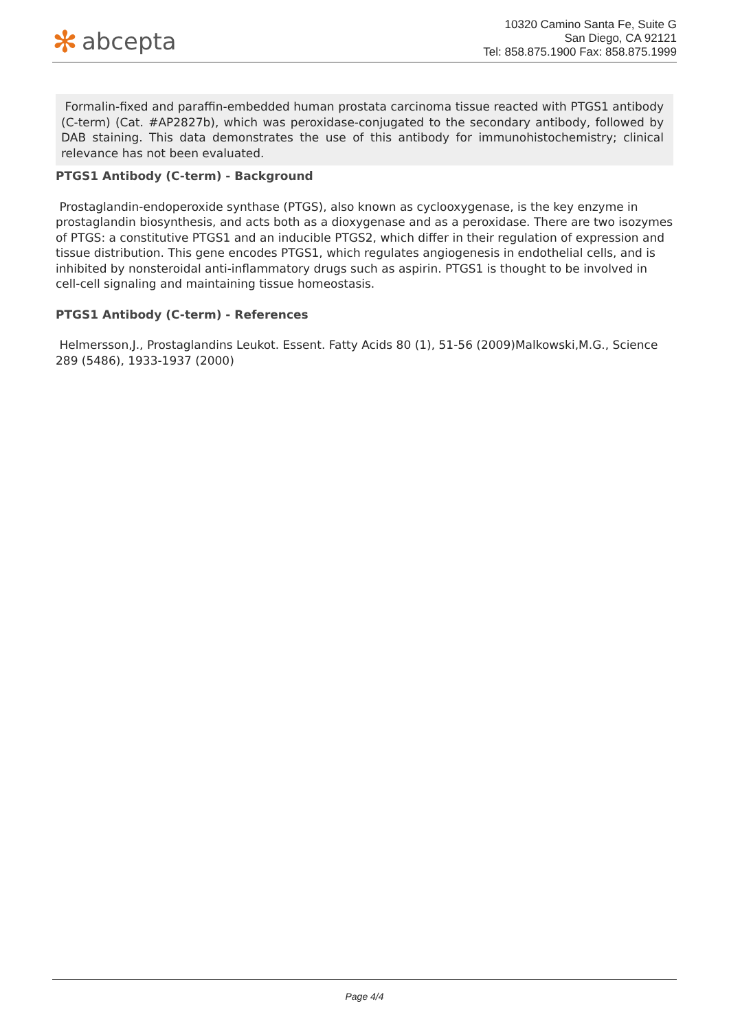✻ abcepta
10320 Camino Santa Fe, Suite G
San Diego, CA 92121
Tel: 858.875.1900 Fax: 858.875.1999
Formalin-fixed and paraffin-embedded human prostata carcinoma tissue reacted with PTGS1 antibody (C-term) (Cat. #AP2827b), which was peroxidase-conjugated to the secondary antibody, followed by DAB staining. This data demonstrates the use of this antibody for immunohistochemistry; clinical relevance has not been evaluated.
PTGS1 Antibody (C-term) - Background
Prostaglandin-endoperoxide synthase (PTGS), also known as cyclooxygenase, is the key enzyme in prostaglandin biosynthesis, and acts both as a dioxygenase and as a peroxidase. There are two isozymes of PTGS: a constitutive PTGS1 and an inducible PTGS2, which differ in their regulation of expression and tissue distribution. This gene encodes PTGS1, which regulates angiogenesis in endothelial cells, and is inhibited by nonsteroidal anti-inflammatory drugs such as aspirin. PTGS1 is thought to be involved in cell-cell signaling and maintaining tissue homeostasis.
PTGS1 Antibody (C-term) - References
Helmersson,J., Prostaglandins Leukot. Essent. Fatty Acids 80 (1), 51-56 (2009)Malkowski,M.G., Science 289 (5486), 1933-1937 (2000)
Page 4/4